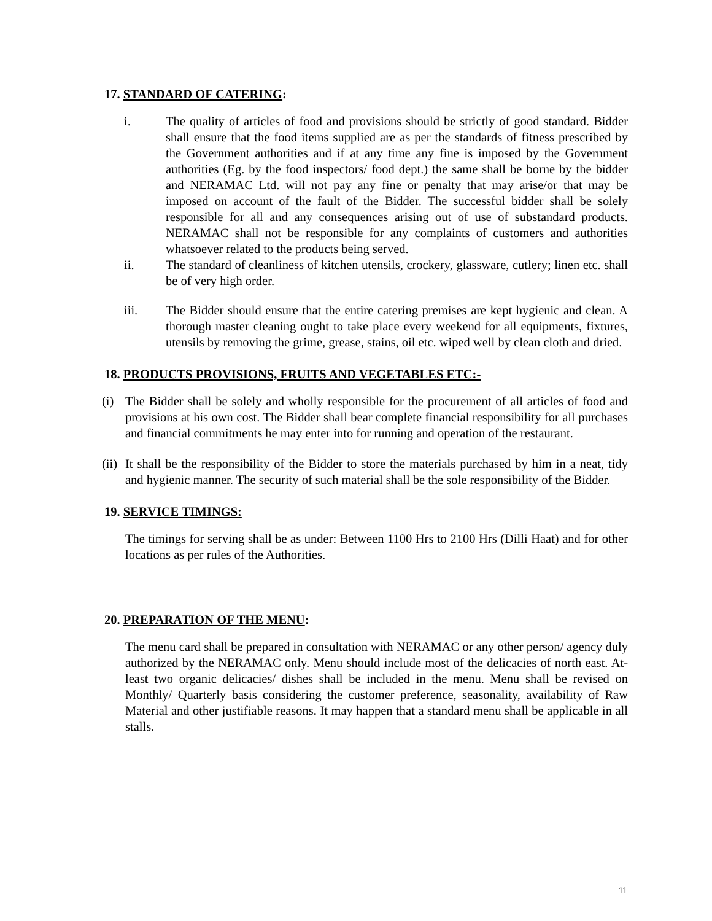17. STANDARD OF CATERING:
i. The quality of articles of food and provisions should be strictly of good standard. Bidder shall ensure that the food items supplied are as per the standards of fitness prescribed by the Government authorities and if at any time any fine is imposed by the Government authorities (Eg. by the food inspectors/ food dept.) the same shall be borne by the bidder and NERAMAC Ltd. will not pay any fine or penalty that may arise/or that may be imposed on account of the fault of the Bidder. The successful bidder shall be solely responsible for all and any consequences arising out of use of substandard products. NERAMAC shall not be responsible for any complaints of customers and authorities whatsoever related to the products being served.
ii. The standard of cleanliness of kitchen utensils, crockery, glassware, cutlery; linen etc. shall be of very high order.
iii. The Bidder should ensure that the entire catering premises are kept hygienic and clean. A thorough master cleaning ought to take place every weekend for all equipments, fixtures, utensils by removing the grime, grease, stains, oil etc. wiped well by clean cloth and dried.
18. PRODUCTS PROVISIONS, FRUITS AND VEGETABLES ETC:-
(i) The Bidder shall be solely and wholly responsible for the procurement of all articles of food and provisions at his own cost. The Bidder shall bear complete financial responsibility for all purchases and financial commitments he may enter into for running and operation of the restaurant.
(ii)
It shall be the responsibility of the Bidder to store the materials purchased by him in a neat, tidy and hygienic manner. The security of such material shall be the sole responsibility of the Bidder.
19. SERVICE TIMINGS:
The timings for serving shall be as under: Between 1100 Hrs to 2100 Hrs (Dilli Haat) and for other locations as per rules of the Authorities.
20. PREPARATION OF THE MENU:
The menu card shall be prepared in consultation with NERAMAC or any other person/ agency duly authorized by the NERAMAC only. Menu should include most of the delicacies of north east. At-least two organic delicacies/ dishes shall be included in the menu. Menu shall be revised on Monthly/ Quarterly basis considering the customer preference, seasonality, availability of Raw Material and other justifiable reasons. It may happen that a standard menu shall be applicable in all stalls.
11